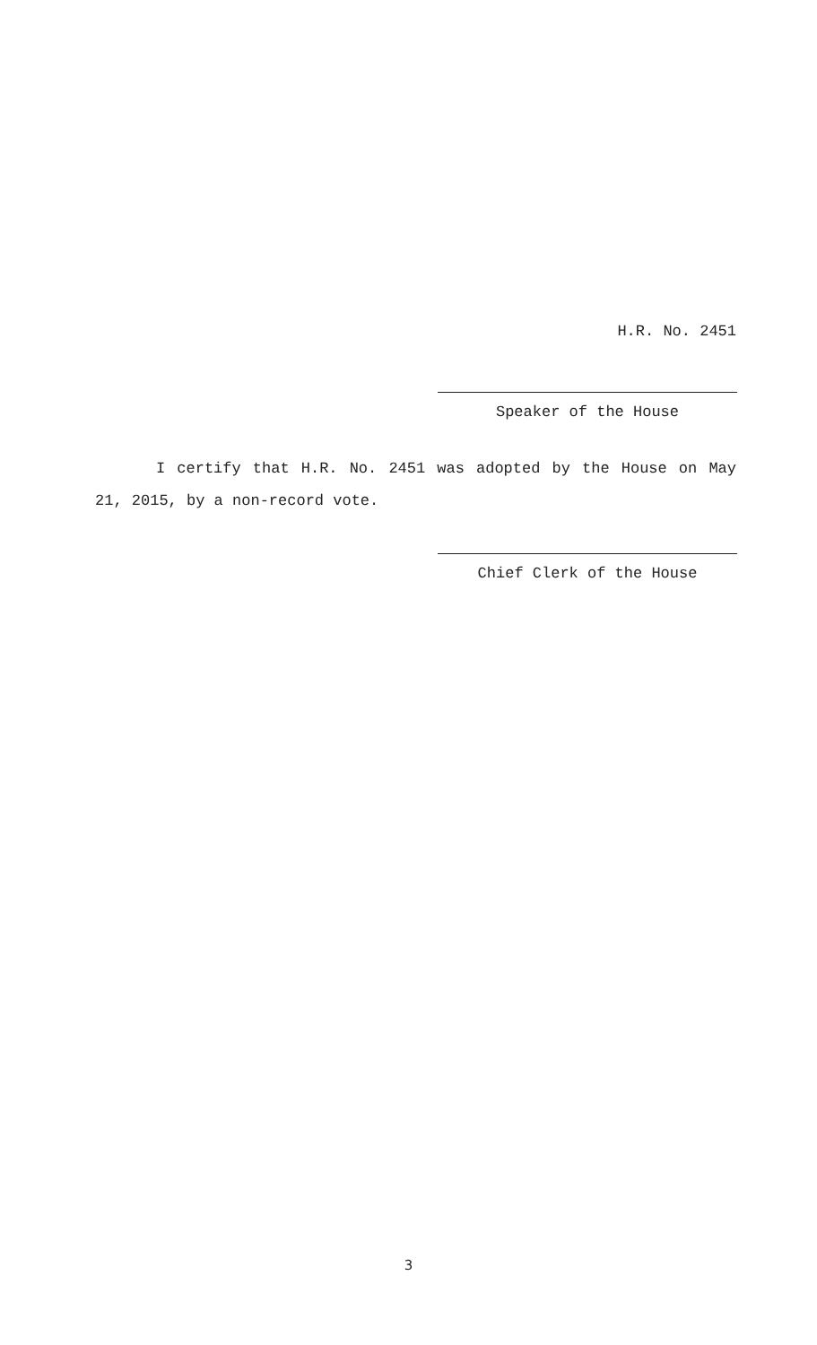H.R. No. 2451
Speaker of the House
I certify that H.R. No. 2451 was adopted by the House on May 21, 2015, by a non-record vote.
Chief Clerk of the House
3